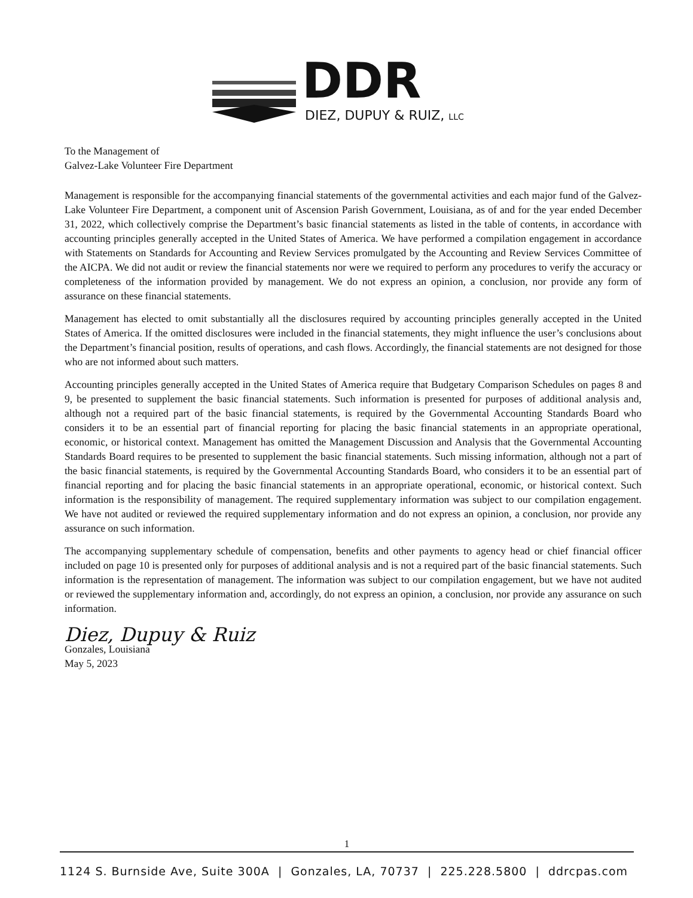DDR DIEZ, DUPUY & RUIZ, LLC
To the Management of
Galvez-Lake Volunteer Fire Department
Management is responsible for the accompanying financial statements of the governmental activities and each major fund of the Galvez-Lake Volunteer Fire Department, a component unit of Ascension Parish Government, Louisiana, as of and for the year ended December 31, 2022, which collectively comprise the Department’s basic financial statements as listed in the table of contents, in accordance with accounting principles generally accepted in the United States of America. We have performed a compilation engagement in accordance with Statements on Standards for Accounting and Review Services promulgated by the Accounting and Review Services Committee of the AICPA. We did not audit or review the financial statements nor were we required to perform any procedures to verify the accuracy or completeness of the information provided by management. We do not express an opinion, a conclusion, nor provide any form of assurance on these financial statements.
Management has elected to omit substantially all the disclosures required by accounting principles generally accepted in the United States of America. If the omitted disclosures were included in the financial statements, they might influence the user’s conclusions about the Department’s financial position, results of operations, and cash flows. Accordingly, the financial statements are not designed for those who are not informed about such matters.
Accounting principles generally accepted in the United States of America require that Budgetary Comparison Schedules on pages 8 and 9, be presented to supplement the basic financial statements. Such information is presented for purposes of additional analysis and, although not a required part of the basic financial statements, is required by the Governmental Accounting Standards Board who considers it to be an essential part of financial reporting for placing the basic financial statements in an appropriate operational, economic, or historical context. Management has omitted the Management Discussion and Analysis that the Governmental Accounting Standards Board requires to be presented to supplement the basic financial statements. Such missing information, although not a part of the basic financial statements, is required by the Governmental Accounting Standards Board, who considers it to be an essential part of financial reporting and for placing the basic financial statements in an appropriate operational, economic, or historical context. Such information is the responsibility of management. The required supplementary information was subject to our compilation engagement. We have not audited or reviewed the required supplementary information and do not express an opinion, a conclusion, nor provide any assurance on such information.
The accompanying supplementary schedule of compensation, benefits and other payments to agency head or chief financial officer included on page 10 is presented only for purposes of additional analysis and is not a required part of the basic financial statements. Such information is the representation of management. The information was subject to our compilation engagement, but we have not audited or reviewed the supplementary information and, accordingly, do not express an opinion, a conclusion, nor provide any assurance on such information.
Diez, Dupuy & Ruiz
Gonzales, Louisiana
May 5, 2023
1
1124 S. Burnside Ave, Suite 300A | Gonzales, LA, 70737 | 225.228.5800 | ddrcpas.com